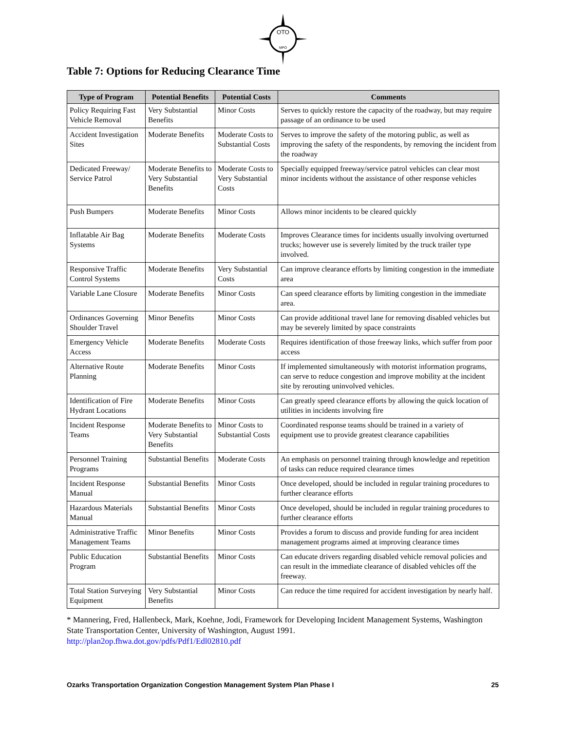OTO
MPO
Table 7: Options for Reducing Clearance Time
| Type of Program | Potential Benefits | Potential Costs | Comments |
| --- | --- | --- | --- |
| Policy Requiring Fast Vehicle Removal | Very Substantial Benefits | Minor Costs | Serves to quickly restore the capacity of the roadway, but may require passage of an ordinance to be used |
| Accident Investigation Sites | Moderate Benefits | Moderate Costs to Substantial Costs | Serves to improve the safety of the motoring public, as well as improving the safety of the respondents, by removing the incident from the roadway |
| Dedicated Freeway/ Service Patrol | Moderate Benefits to Very Substantial Benefits | Moderate Costs to Very Substantial Costs | Specially equipped freeway/service patrol vehicles can clear most minor incidents without the assistance of other response vehicles |
| Push Bumpers | Moderate Benefits | Minor Costs | Allows minor incidents to be cleared quickly |
| Inflatable Air Bag Systems | Moderate Benefits | Moderate Costs | Improves Clearance times for incidents usually involving overturned trucks; however use is severely limited by the truck trailer type involved. |
| Responsive Traffic Control Systems | Moderate Benefits | Very Substantial Costs | Can improve clearance efforts by limiting congestion in the immediate area |
| Variable Lane Closure | Moderate Benefits | Minor Costs | Can speed clearance efforts by limiting congestion in the immediate area. |
| Ordinances Governing Shoulder Travel | Minor Benefits | Minor Costs | Can provide additional travel lane for removing disabled vehicles but may be severely limited by space constraints |
| Emergency Vehicle Access | Moderate Benefits | Moderate Costs | Requires identification of those freeway links, which suffer from poor access |
| Alternative Route Planning | Moderate Benefits | Minor Costs | If implemented simultaneously with motorist information programs, can serve to reduce congestion and improve mobility at the incident site by rerouting uninvolved vehicles. |
| Identification of Fire Hydrant Locations | Moderate Benefits | Minor Costs | Can greatly speed clearance efforts by allowing the quick location of utilities in incidents involving fire |
| Incident Response Teams | Moderate Benefits to Very Substantial Benefits | Minor Costs to Substantial Costs | Coordinated response teams should be trained in a variety of equipment use to provide greatest clearance capabilities |
| Personnel Training Programs | Substantial Benefits | Moderate Costs | An emphasis on personnel training through knowledge and repetition of tasks can reduce required clearance times |
| Incident Response Manual | Substantial Benefits | Minor Costs | Once developed, should be included in regular training procedures to further clearance efforts |
| Hazardous Materials Manual | Substantial Benefits | Minor Costs | Once developed, should be included in regular training procedures to further clearance efforts |
| Administrative Traffic Management Teams | Minor Benefits | Minor Costs | Provides a forum to discuss and provide funding for area incident management programs aimed at improving clearance times |
| Public Education Program | Substantial Benefits | Minor Costs | Can educate drivers regarding disabled vehicle removal policies and can result in the immediate clearance of disabled vehicles off the freeway. |
| Total Station Surveying Equipment | Very Substantial Benefits | Minor Costs | Can reduce the time required for accident investigation by nearly half. |
* Mannering, Fred, Hallenbeck, Mark, Koehne, Jodi, Framework for Developing Incident Management Systems, Washington State Transportation Center, University of Washington, August 1991.
http://plan2op.fhwa.dot.gov/pdfs/Pdf1/Edl02810.pdf
Ozarks Transportation Organization Congestion Management System Plan Phase I 25